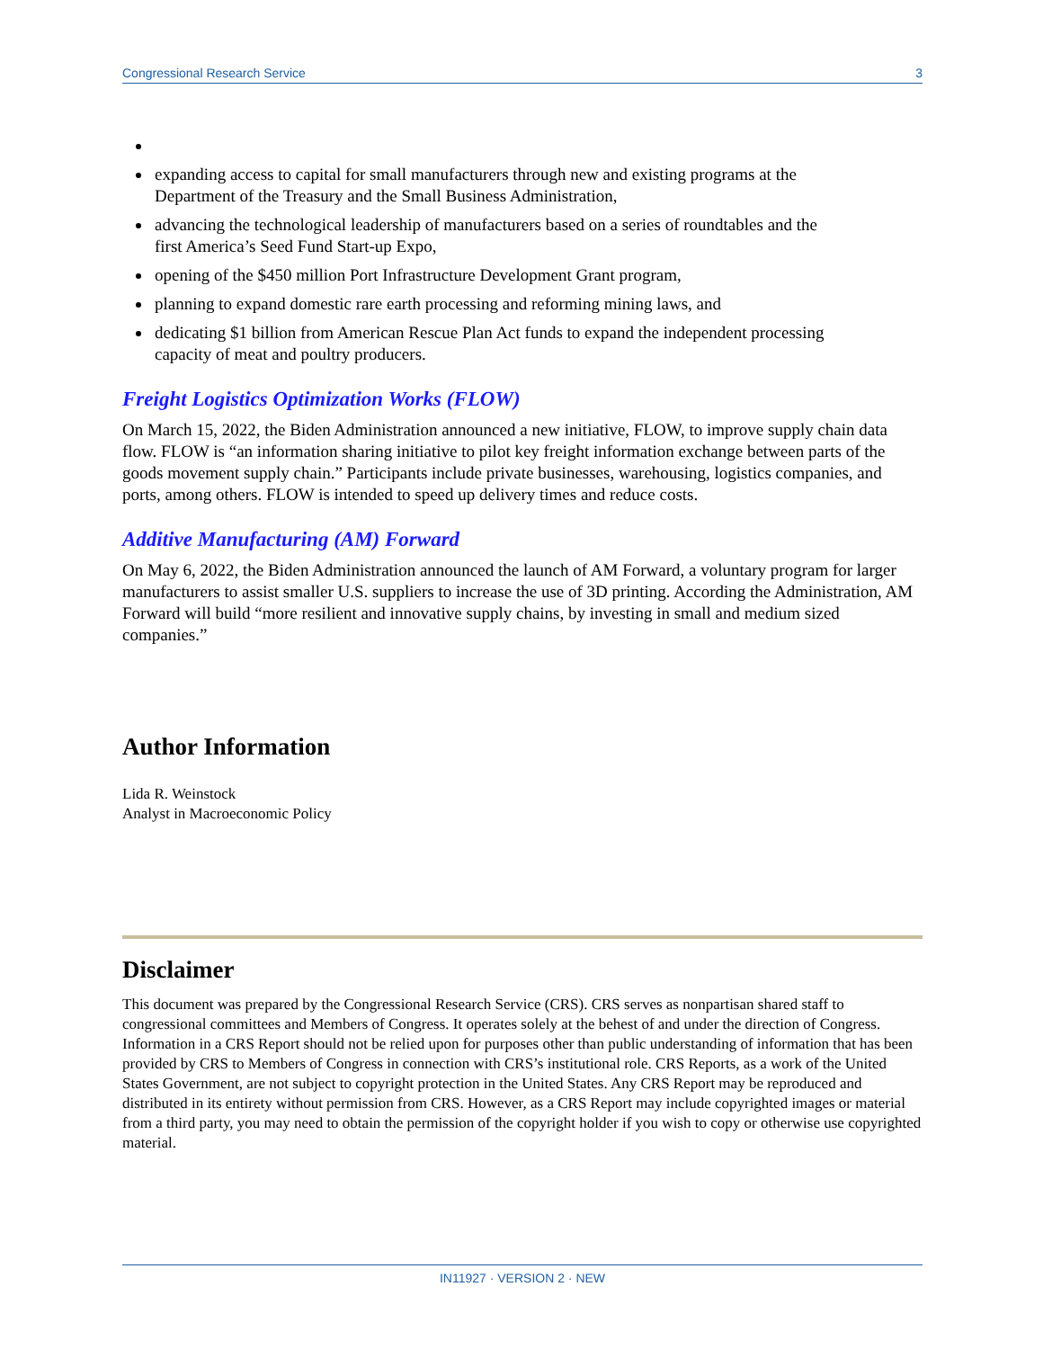Congressional Research Service 3
expanding access to capital for small manufacturers through new and existing programs at the Department of the Treasury and the Small Business Administration,
advancing the technological leadership of manufacturers based on a series of roundtables and the first America’s Seed Fund Start-up Expo,
opening of the $450 million Port Infrastructure Development Grant program,
planning to expand domestic rare earth processing and reforming mining laws, and
dedicating $1 billion from American Rescue Plan Act funds to expand the independent processing capacity of meat and poultry producers.
Freight Logistics Optimization Works (FLOW)
On March 15, 2022, the Biden Administration announced a new initiative, FLOW, to improve supply chain data flow. FLOW is “an information sharing initiative to pilot key freight information exchange between parts of the goods movement supply chain.” Participants include private businesses, warehousing, logistics companies, and ports, among others. FLOW is intended to speed up delivery times and reduce costs.
Additive Manufacturing (AM) Forward
On May 6, 2022, the Biden Administration announced the launch of AM Forward, a voluntary program for larger manufacturers to assist smaller U.S. suppliers to increase the use of 3D printing. According the Administration, AM Forward will build “more resilient and innovative supply chains, by investing in small and medium sized companies.”
Author Information
Lida R. Weinstock
Analyst in Macroeconomic Policy
Disclaimer
This document was prepared by the Congressional Research Service (CRS). CRS serves as nonpartisan shared staff to congressional committees and Members of Congress. It operates solely at the behest of and under the direction of Congress. Information in a CRS Report should not be relied upon for purposes other than public understanding of information that has been provided by CRS to Members of Congress in connection with CRS’s institutional role. CRS Reports, as a work of the United States Government, are not subject to copyright protection in the United States. Any CRS Report may be reproduced and distributed in its entirety without permission from CRS. However, as a CRS Report may include copyrighted images or material from a third party, you may need to obtain the permission of the copyright holder if you wish to copy or otherwise use copyrighted material.
IN11927 · VERSION 2 · NEW